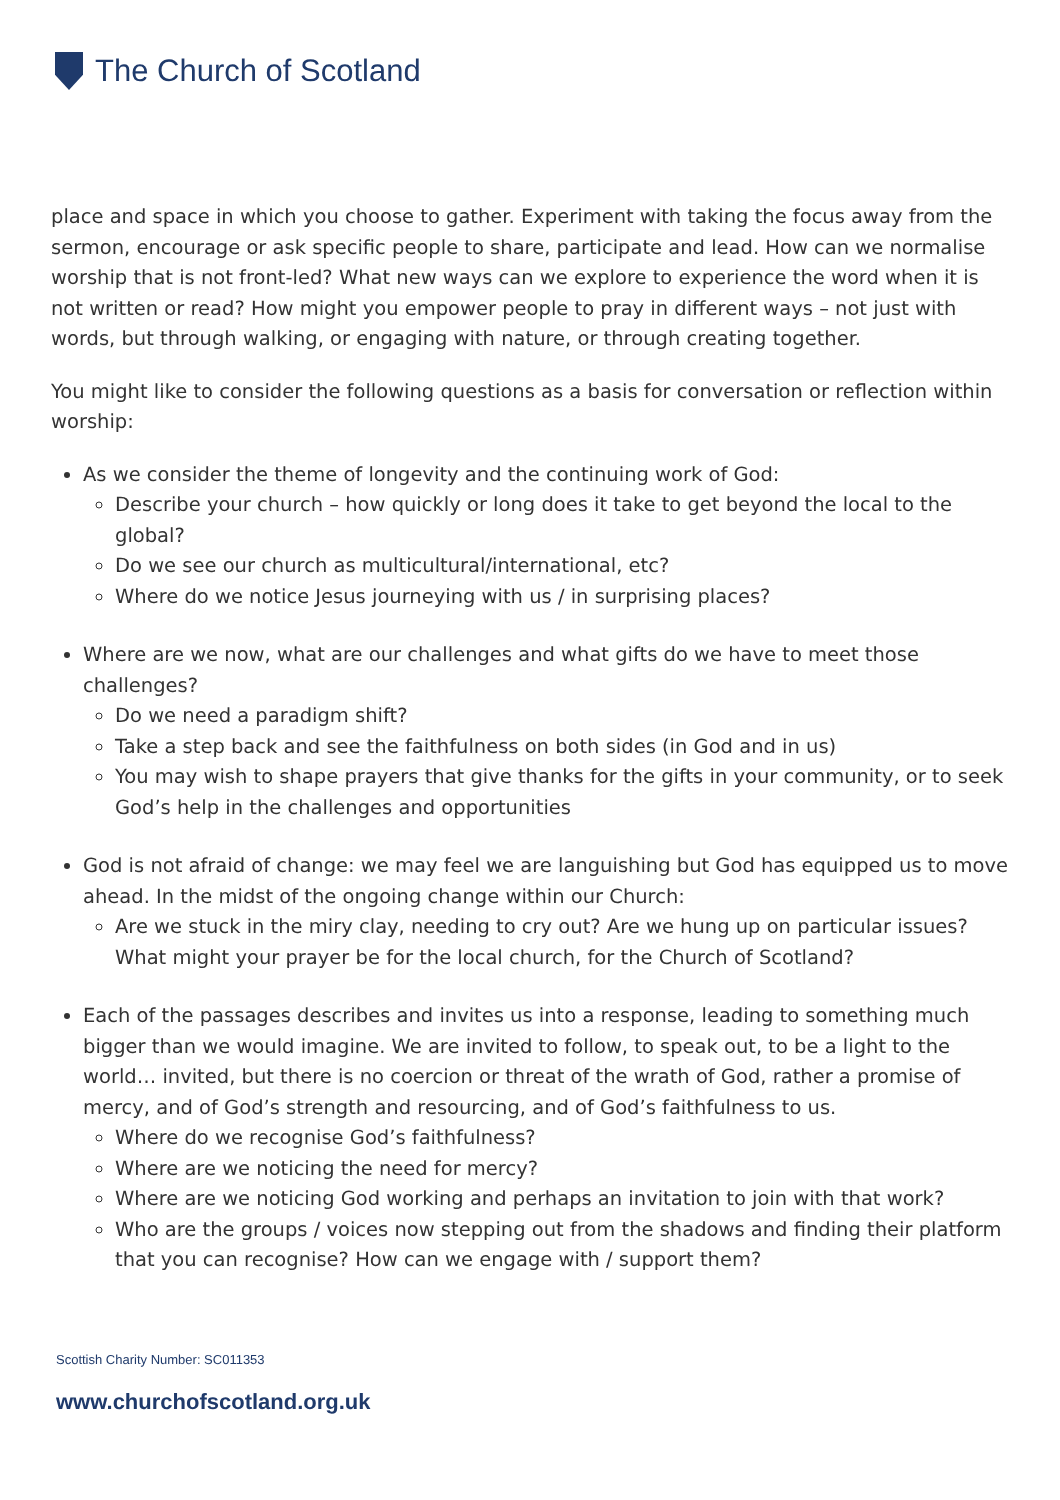The Church of Scotland
place and space in which you choose to gather. Experiment with taking the focus away from the sermon, encourage or ask specific people to share, participate and lead. How can we normalise worship that is not front-led? What new ways can we explore to experience the word when it is not written or read? How might you empower people to pray in different ways – not just with words, but through walking, or engaging with nature, or through creating together.
You might like to consider the following questions as a basis for conversation or reflection within worship:
As we consider the theme of longevity and the continuing work of God:
Describe your church – how quickly or long does it take to get beyond the local to the global?
Do we see our church as multicultural/international, etc?
Where do we notice Jesus journeying with us / in surprising places?
Where are we now, what are our challenges and what gifts do we have to meet those challenges?
Do we need a paradigm shift?
Take a step back and see the faithfulness on both sides (in God and in us)
You may wish to shape prayers that give thanks for the gifts in your community, or to seek God’s help in the challenges and opportunities
God is not afraid of change: we may feel we are languishing but God has equipped us to move ahead. In the midst of the ongoing change within our Church:
Are we stuck in the miry clay, needing to cry out? Are we hung up on particular issues? What might your prayer be for the local church, for the Church of Scotland?
Each of the passages describes and invites us into a response, leading to something much bigger than we would imagine. We are invited to follow, to speak out, to be a light to the world… invited, but there is no coercion or threat of the wrath of God, rather a promise of mercy, and of God’s strength and resourcing, and of God’s faithfulness to us.
Where do we recognise God’s faithfulness?
Where are we noticing the need for mercy?
Where are we noticing God working and perhaps an invitation to join with that work?
Who are the groups / voices now stepping out from the shadows and finding their platform that you can recognise? How can we engage with / support them?
Scottish Charity Number: SC011353
www.churchofscotland.org.uk